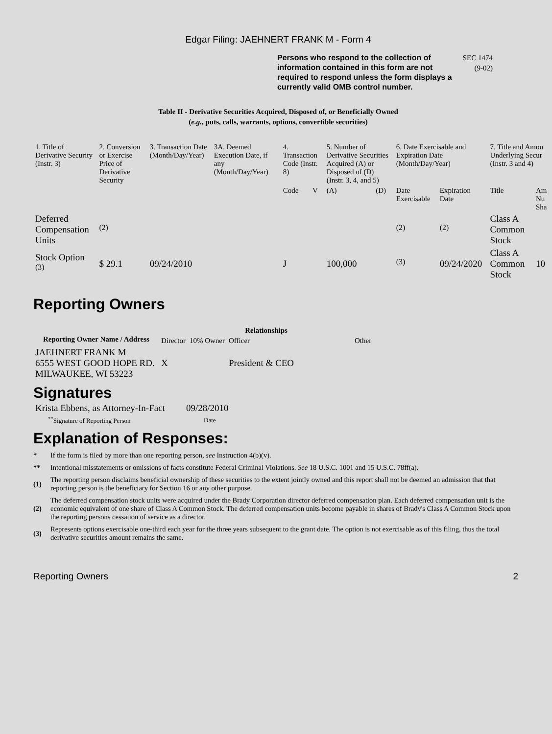Edgar Filing: JAEHNERT FRANK M - Form 4
Persons who respond to the collection of information contained in this form are not required to respond unless the form displays a currently valid OMB control number.
SEC 1474
(9-02)
Table II - Derivative Securities Acquired, Disposed of, or Beneficially Owned
(e.g., puts, calls, warrants, options, convertible securities)
| 1. Title of Derivative Security (Instr. 3) | 2. Conversion or Exercise Price of Derivative Security | 3. Transaction Date (Month/Day/Year) | 3A. Deemed Execution Date, if any (Month/Day/Year) | 4. Transaction Code (Instr. 8) | | 5. Number of Derivative Securities Acquired (A) or Disposed of (D) (Instr. 3, 4, and 5) | | 6. Date Exercisable and Expiration Date (Month/Day/Year) | | 7. Title and Amou Underlying Secur (Instr. 3 and 4) | |
| | | | | Code | V | (A) | (D) | Date Exercisable | Expiration Date | Title | Am Nu Sha |
| Deferred Compensation Units | <sup>(2)</sup> | | | | | | | <sup>(2)</sup> | <sup>(2)</sup> | Class A Common Stock | |
| Stock Option <sup>(3)</sup> | $ 29.1 | 09/24/2010 | | J | | 100,000 | | <sup>(3)</sup> | 09/24/2020 | Class A Common Stock | 10 |
Reporting Owners
| Reporting Owner Name / Address | Relationships | | | |
| --- | --- | --- | --- | --- |
| | Director | 10% Owner | Officer | Other |
| JAEHNERT FRANK M 6555 WEST GOOD HOPE RD. MILWAUKEE, WI 53223 | X | | President & CEO | |
Signatures
| Krista Ebbens, as Attorney-In-Fact | 09/28/2010 |
| <sup>**</sup> Signature of Reporting Person | Date |
Explanation of Responses:
* If the form is filed by more than one reporting person, see Instruction 4(b)(v).
** Intentional misstatements or omissions of facts constitute Federal Criminal Violations. See 18 U.S.C. 1001 and 15 U.S.C. 78ff(a).
(1) The reporting person disclaims beneficial ownership of these securities to the extent jointly owned and this report shall not be deemed an admission that that reporting person is the beneficiary for Section 16 or any other purpose.
(2) The deferred compensation stock units were acquired under the Brady Corporation director deferred compensation plan. Each deferred compensation unit is the economic equivalent of one share of Class A Common Stock. The deferred compensation units become payable in shares of Brady's Class A Common Stock upon the reporting persons cessation of service as a director.
(3) Represents options exercisable one-third each year for the three years subsequent to the grant date. The option is not exercisable as of this filing, thus the total derivative securities amount remains the same.
Reporting Owners 2